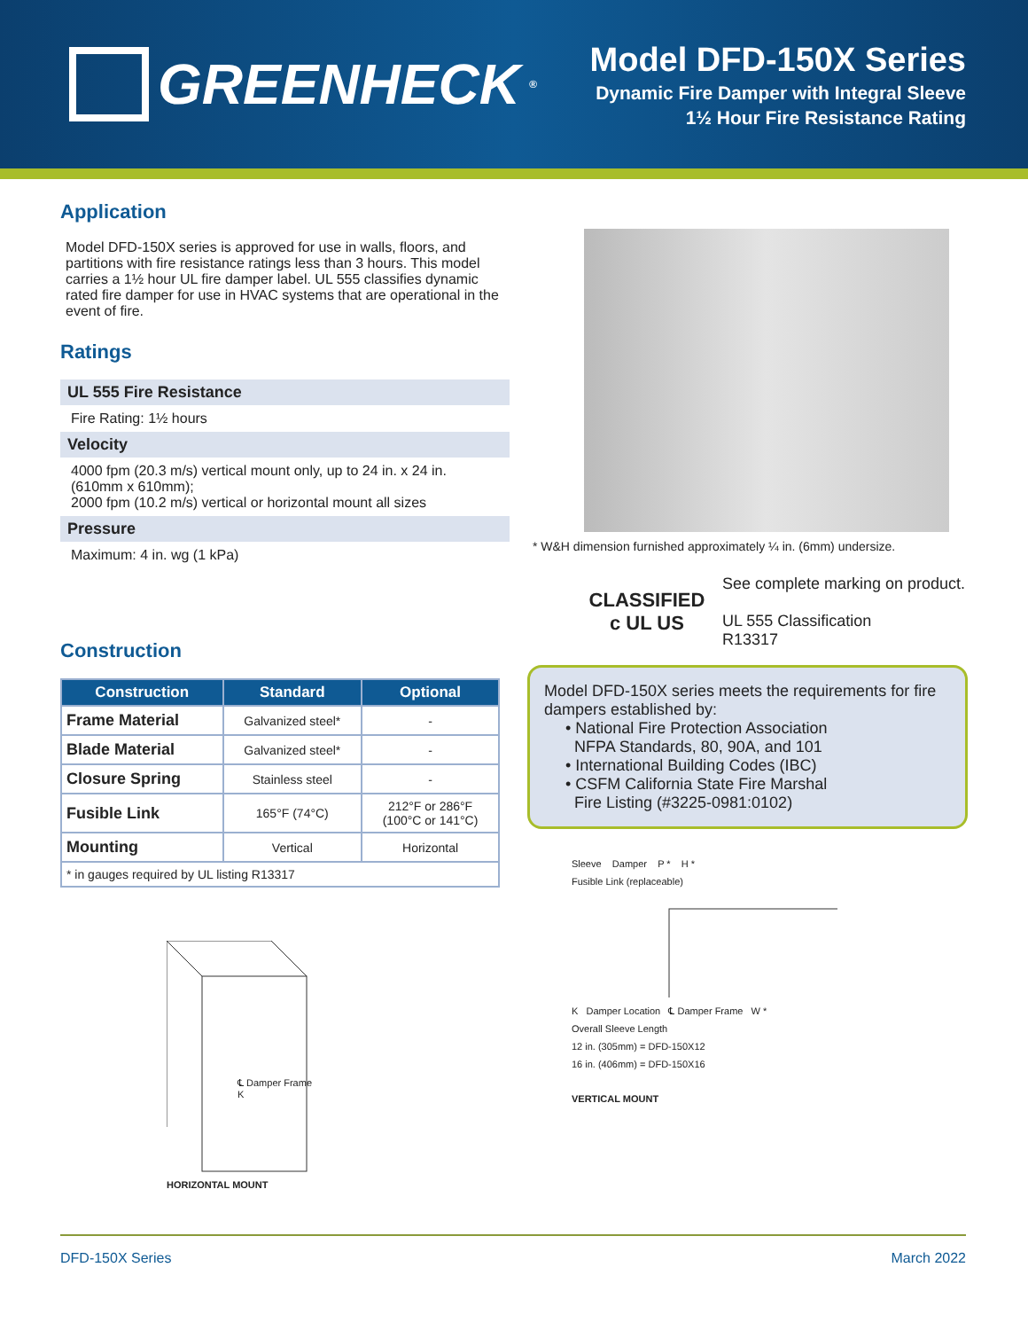GREENHECK<sup>®</sup>
Model DFD-150X Series
Dynamic Fire Damper with Integral Sleeve
1½ Hour Fire Resistance Rating
Application
Model DFD-150X series is approved for use in walls, floors, and partitions with fire resistance ratings less than 3 hours. This model carries a 1½ hour UL fire damper label. UL 555 classifies dynamic rated fire damper for use in HVAC systems that are operational in the event of fire.
Ratings
UL 555 Fire Resistance
Fire Rating: 1½ hours
Velocity
4000 fpm (20.3 m/s) vertical mount only, up to 24 in. x 24 in. (610mm x 610mm);
2000 fpm (10.2 m/s) vertical or horizontal mount all sizes
Pressure
Maximum: 4 in. wg (1 kPa)
Construction
| Construction | Standard | Optional |
| --- | --- | --- |
| Frame Material | Galvanized steel* | - |
| Blade Material | Galvanized steel* | - |
| Closure Spring | Stainless steel | - |
| Fusible Link | 165°F (74°C) | 212°F or 286°F (100°C or 141°C) |
| Mounting | Vertical | Horizontal |
| * in gauges required by UL listing R13317 | | |
℄ Damper Frame
K
HORIZONTAL MOUNT
* W&H dimension furnished approximately ¼ in. (6mm) undersize.
CLASSIFIED
c UL US
See complete marking on product.
UL 555 Classification
R13317
Model DFD-150X series meets the requirements for fire dampers established by:
• National Fire Protection Association
NFPA Standards, 80, 90A, and 101
• International Building Codes (IBC)
• CSFM California State Fire Marshal
Fire Listing (#3225-0981:0102)
Sleeve Damper P * H *
Fusible Link (replaceable)
K Damper Location ℄ Damper Frame W *
Overall Sleeve Length
12 in. (305mm) = DFD-150X12
16 in. (406mm) = DFD-150X16
VERTICAL MOUNT
DFD-150X Series March 2022